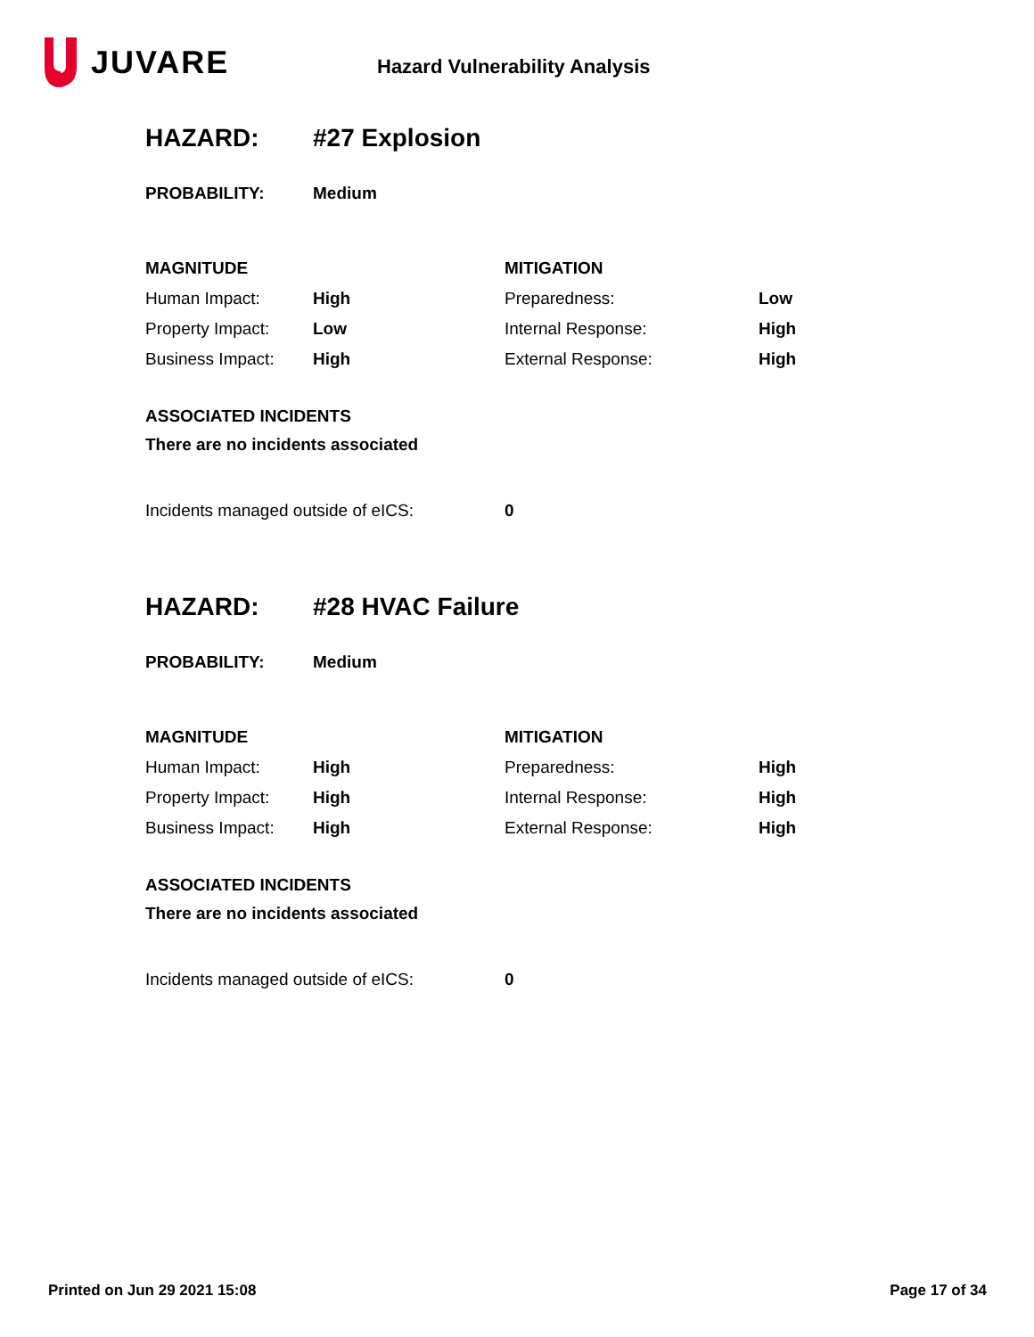JUVARE
Hazard Vulnerability Analysis
| HAZARD: | #27 Explosion | | |
| PROBABILITY: | Medium | | |
| MAGNITUDE | | MITIGATION | |
| Human Impact: | High | Preparedness: | Low |
| Property Impact: | Low | Internal Response: | High |
| Business Impact: | High | External Response: | High |
| ASSOCIATED INCIDENTS | | | |
| There are no incidents associated | | | |
| Incidents managed outside of eICS: | | 0 | |
| HAZARD: | #28 HVAC Failure | | |
| PROBABILITY: | Medium | | |
| MAGNITUDE | | MITIGATION | |
| Human Impact: | High | Preparedness: | High |
| Property Impact: | High | Internal Response: | High |
| Business Impact: | High | External Response: | High |
| ASSOCIATED INCIDENTS | | | |
| There are no incidents associated | | | |
| Incidents managed outside of eICS: | | 0 | |
Printed on Jun 29 2021 15:08 Page 17 of 34